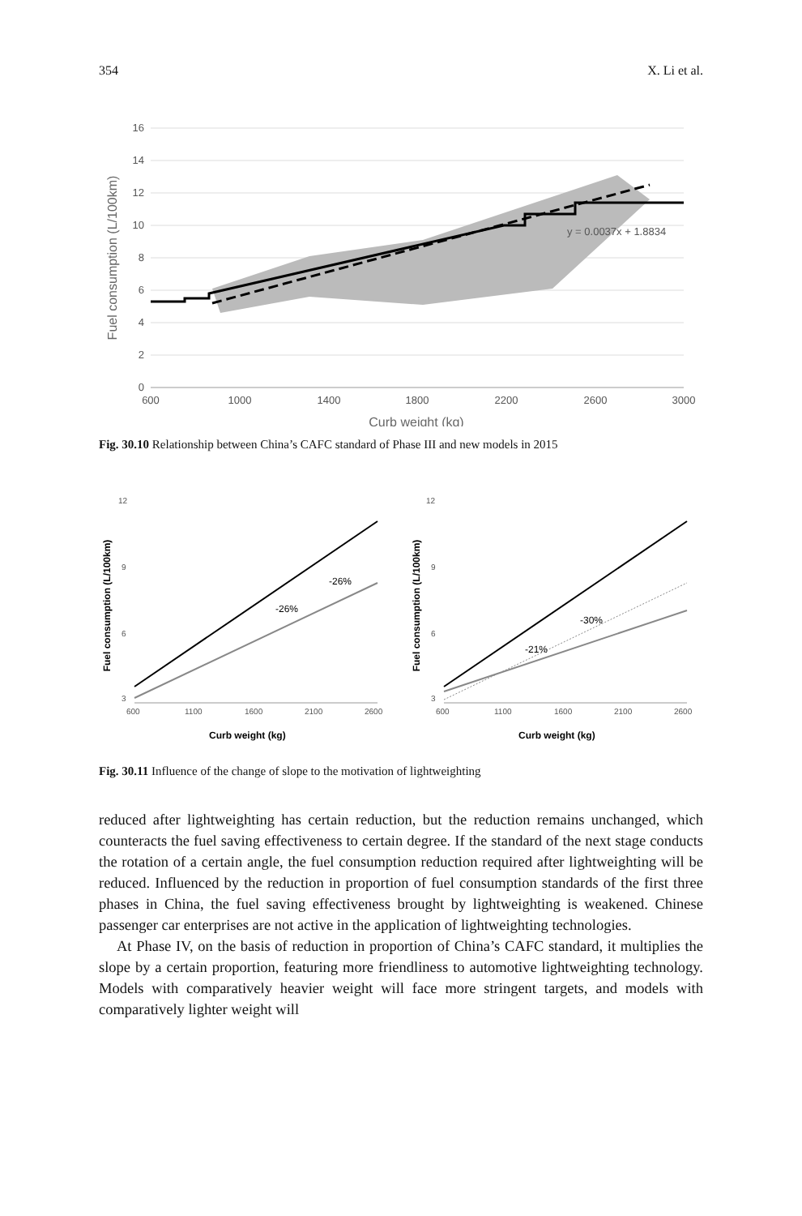354 X. Li et al.
16
14
12
10
8
6
4
2
0
600
1000
1400
1800
2200
2600
3000
y = 0.0037x + 1.8834
Curb weight (kg)
Fuel consumption (L/100km)
Fig. 30.10 Relationship between China’s CAFC standard of Phase III and new models in 2015
12
9
6
3
12
9
6
3
600
1100
1600
2100
2600
600
1100
1600
2100
2600
-26%
-26%
-21%
-30%
Curb weight (kg)
Curb weight (kg)
Fuel consumption (L/100km)
Fuel consumption (L/100km)
Fig. 30.11 Influence of the change of slope to the motivation of lightweighting
reduced after lightweighting has certain reduction, but the reduction remains unchanged, which counteracts the fuel saving effectiveness to certain degree. If the standard of the next stage conducts the rotation of a certain angle, the fuel consumption reduction required after lightweighting will be reduced. Influenced by the reduction in proportion of fuel consumption standards of the first three phases in China, the fuel saving effectiveness brought by lightweighting is weakened. Chinese passenger car enterprises are not active in the application of lightweighting technologies.
At Phase IV, on the basis of reduction in proportion of China’s CAFC standard, it multiplies the slope by a certain proportion, featuring more friendliness to automotive lightweighting technology. Models with comparatively heavier weight will face more stringent targets, and models with comparatively lighter weight will